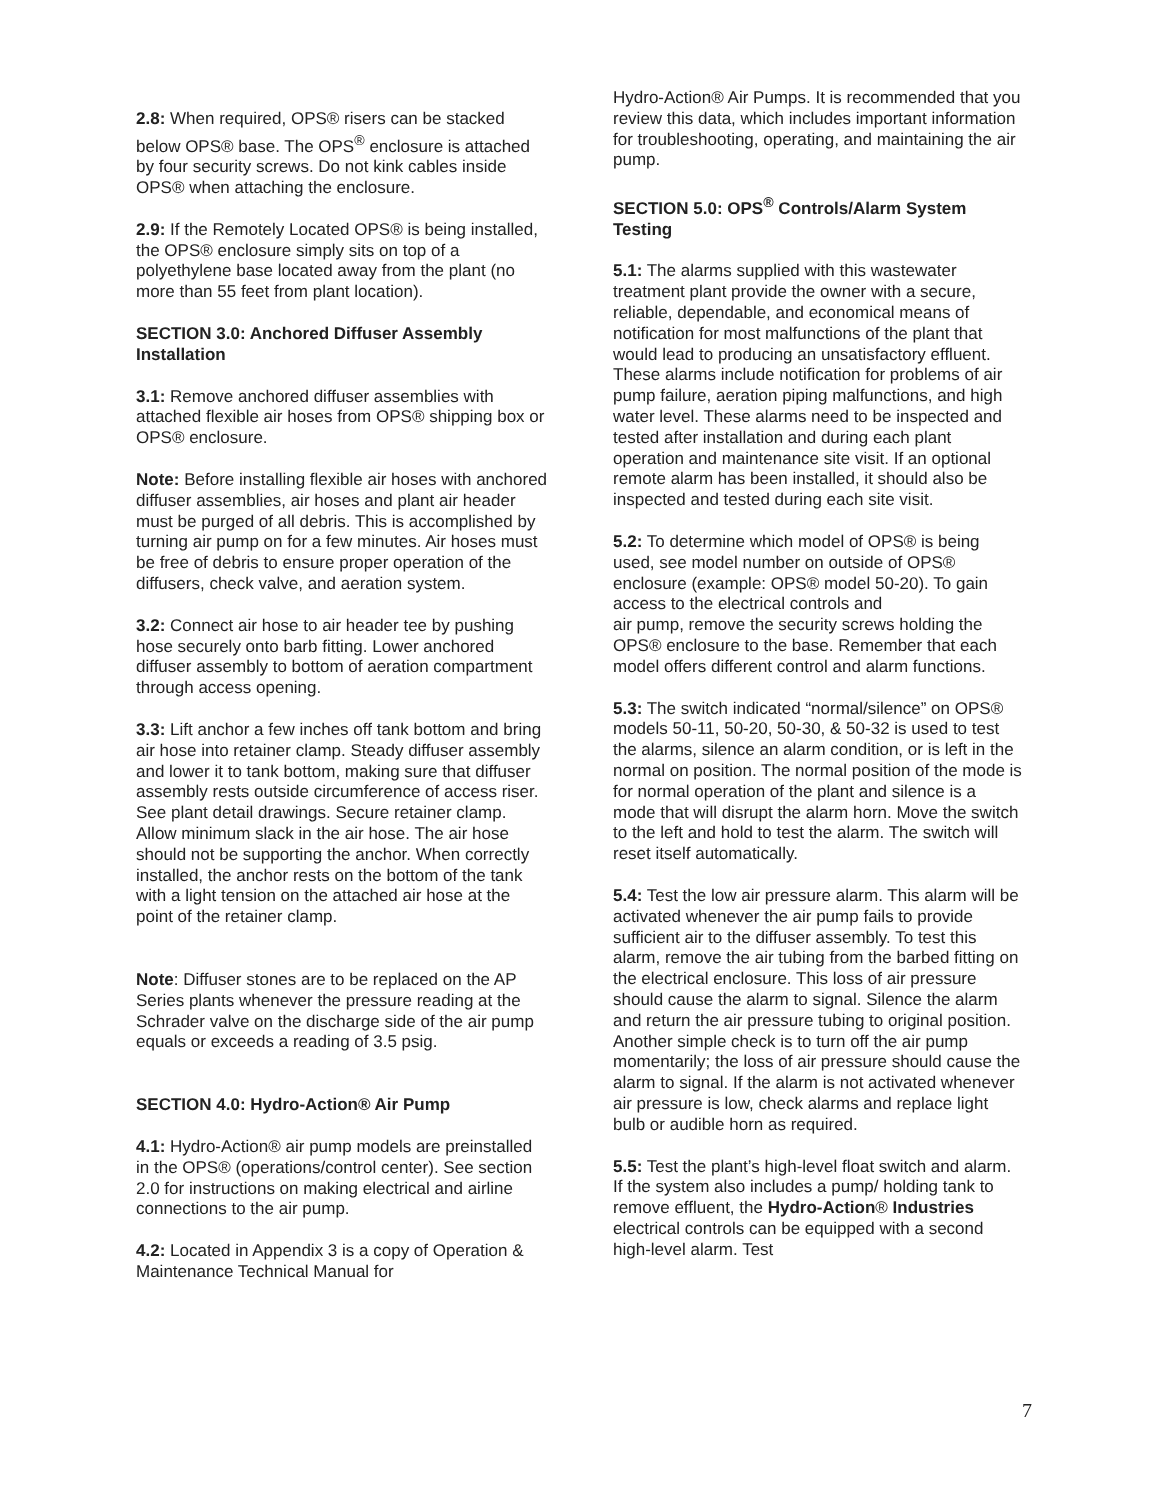2.8: When required, OPS® risers can be stacked below OPS® base. The OPS<sup>®</sup> enclosure is attached by four security screws. Do not kink cables inside OPS® when attaching the enclosure.
2.9: If the Remotely Located OPS® is being installed, the OPS® enclosure simply sits on top of a polyethylene base located away from the plant (no more than 55 feet from plant location).
SECTION 3.0: Anchored Diffuser Assembly Installation
3.1: Remove anchored diffuser assemblies with attached flexible air hoses from OPS® shipping box or OPS® enclosure.
Note: Before installing flexible air hoses with anchored diffuser assemblies, air hoses and plant air header must be purged of all debris. This is accomplished by turning air pump on for a few minutes. Air hoses must be free of debris to ensure proper operation of the diffusers, check valve, and aeration system.
3.2: Connect air hose to air header tee by pushing hose securely onto barb fitting. Lower anchored diffuser assembly to bottom of aeration compartment through access opening.
3.3: Lift anchor a few inches off tank bottom and bring air hose into retainer clamp. Steady diffuser assembly and lower it to tank bottom, making sure that diffuser assembly rests outside circumference of access riser. See plant detail drawings. Secure retainer clamp. Allow minimum slack in the air hose. The air hose should not be supporting the anchor. When correctly installed, the anchor rests on the bottom of the tank with a light tension on the attached air hose at the point of the retainer clamp.
Note: Diffuser stones are to be replaced on the AP Series plants whenever the pressure reading at the Schrader valve on the discharge side of the air pump equals or exceeds a reading of 3.5 psig.
SECTION 4.0: Hydro-Action® Air Pump
4.1: Hydro-Action® air pump models are preinstalled in the OPS® (operations/control center). See section 2.0 for instructions on making electrical and airline connections to the air pump.
4.2: Located in Appendix 3 is a copy of Operation & Maintenance Technical Manual for
Hydro-Action® Air Pumps. It is recommended that you review this data, which includes important information for troubleshooting, operating, and maintaining the air pump.
SECTION 5.0: OPS<sup>®</sup> Controls/Alarm System Testing
5.1: The alarms supplied with this wastewater treatment plant provide the owner with a secure, reliable, dependable, and economical means of notification for most malfunctions of the plant that would lead to producing an unsatisfactory effluent. These alarms include notification for problems of air pump failure, aeration piping malfunctions, and high water level. These alarms need to be inspected and tested after installation and during each plant operation and maintenance site visit. If an optional remote alarm has been installed, it should also be inspected and tested during each site visit.
5.2: To determine which model of OPS® is being used, see model number on outside of OPS® enclosure (example: OPS® model 50-20). To gain access to the electrical controls and
air pump, remove the security screws holding the OPS® enclosure to the base. Remember that each model offers different control and alarm functions.
5.3: The switch indicated “normal/silence” on OPS® models 50-11, 50-20, 50-30, & 50-32 is used to test the alarms, silence an alarm condition, or is left in the normal on position. The normal position of the mode is for normal operation of the plant and silence is a mode that will disrupt the alarm horn. Move the switch to the left and hold to test the alarm. The switch will reset itself automatically.
5.4: Test the low air pressure alarm. This alarm will be activated whenever the air pump fails to provide sufficient air to the diffuser assembly. To test this alarm, remove the air tubing from the barbed fitting on the electrical enclosure. This loss of air pressure should cause the alarm to signal. Silence the alarm and return the air pressure tubing to original position. Another simple check is to turn off the air pump momentarily; the loss of air pressure should cause the alarm to signal. If the alarm is not activated whenever air pressure is low, check alarms and replace light bulb or audible horn as required.
5.5: Test the plant’s high-level float switch and alarm. If the system also includes a pump/ holding tank to remove effluent, the Hydro-Action® Industries electrical controls can be equipped with a second high-level alarm. Test
7